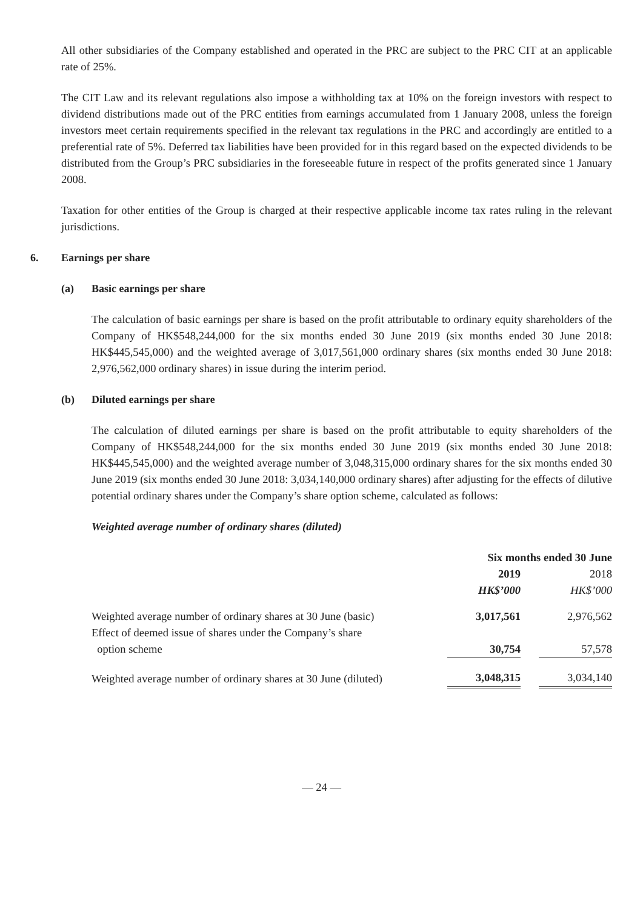All other subsidiaries of the Company established and operated in the PRC are subject to the PRC CIT at an applicable rate of 25%.
The CIT Law and its relevant regulations also impose a withholding tax at 10% on the foreign investors with respect to dividend distributions made out of the PRC entities from earnings accumulated from 1 January 2008, unless the foreign investors meet certain requirements specified in the relevant tax regulations in the PRC and accordingly are entitled to a preferential rate of 5%. Deferred tax liabilities have been provided for in this regard based on the expected dividends to be distributed from the Group’s PRC subsidiaries in the foreseeable future in respect of the profits generated since 1 January 2008.
Taxation for other entities of the Group is charged at their respective applicable income tax rates ruling in the relevant jurisdictions.
6. Earnings per share
(a) Basic earnings per share
The calculation of basic earnings per share is based on the profit attributable to ordinary equity shareholders of the Company of HK$548,244,000 for the six months ended 30 June 2019 (six months ended 30 June 2018: HK$445,545,000) and the weighted average of 3,017,561,000 ordinary shares (six months ended 30 June 2018: 2,976,562,000 ordinary shares) in issue during the interim period.
(b) Diluted earnings per share
The calculation of diluted earnings per share is based on the profit attributable to equity shareholders of the Company of HK$548,244,000 for the six months ended 30 June 2019 (six months ended 30 June 2018: HK$445,545,000) and the weighted average number of 3,048,315,000 ordinary shares for the six months ended 30 June 2019 (six months ended 30 June 2018: 3,034,140,000 ordinary shares) after adjusting for the effects of dilutive potential ordinary shares under the Company’s share option scheme, calculated as follows:
Weighted average number of ordinary shares (diluted)
| | Six months ended 30 June | | |
| | 2019 | | 2018 |
| | HK$’000 | | HK$’000 |
| Weighted average number of ordinary shares at 30 June (basic) | 3,017,561 | | 2,976,562 |
| Effect of deemed issue of shares under the Company’s share option scheme | 30,754 | | 57,578 |
| Weighted average number of ordinary shares at 30 June (diluted) | 3,048,315 | | 3,034,140 |
— 24 —